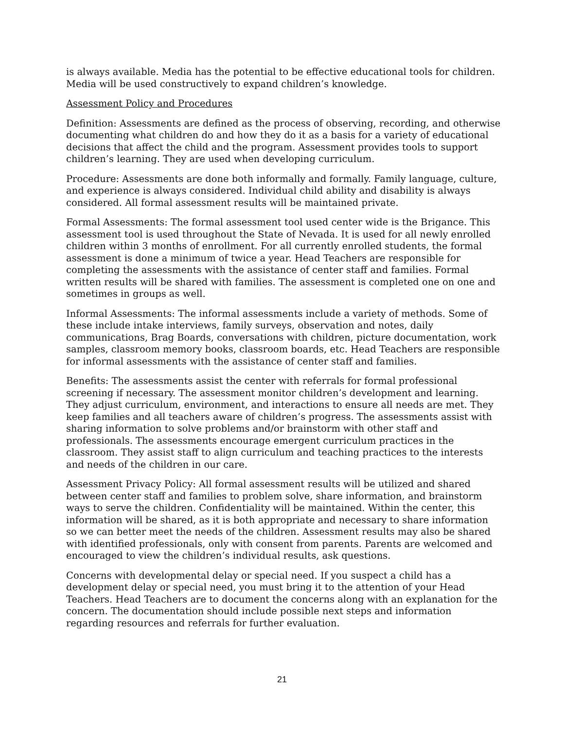is always available. Media has the potential to be effective educational tools for children. Media will be used constructively to expand children’s knowledge.
Assessment Policy and Procedures
Definition: Assessments are defined as the process of observing, recording, and otherwise documenting what children do and how they do it as a basis for a variety of educational decisions that affect the child and the program. Assessment provides tools to support children’s learning. They are used when developing curriculum.
Procedure: Assessments are done both informally and formally. Family language, culture, and experience is always considered. Individual child ability and disability is always considered. All formal assessment results will be maintained private.
Formal Assessments: The formal assessment tool used center wide is the Brigance. This assessment tool is used throughout the State of Nevada. It is used for all newly enrolled children within 3 months of enrollment. For all currently enrolled students, the formal assessment is done a minimum of twice a year. Head Teachers are responsible for completing the assessments with the assistance of center staff and families. Formal written results will be shared with families. The assessment is completed one on one and sometimes in groups as well.
Informal Assessments: The informal assessments include a variety of methods. Some of these include intake interviews, family surveys, observation and notes, daily communications, Brag Boards, conversations with children, picture documentation, work samples, classroom memory books, classroom boards, etc. Head Teachers are responsible for informal assessments with the assistance of center staff and families.
Benefits: The assessments assist the center with referrals for formal professional screening if necessary. The assessment monitor children’s development and learning. They adjust curriculum, environment, and interactions to ensure all needs are met. They keep families and all teachers aware of children’s progress. The assessments assist with sharing information to solve problems and/or brainstorm with other staff and professionals. The assessments encourage emergent curriculum practices in the classroom. They assist staff to align curriculum and teaching practices to the interests and needs of the children in our care.
Assessment Privacy Policy: All formal assessment results will be utilized and shared between center staff and families to problem solve, share information, and brainstorm ways to serve the children. Confidentiality will be maintained. Within the center, this information will be shared, as it is both appropriate and necessary to share information so we can better meet the needs of the children. Assessment results may also be shared with identified professionals, only with consent from parents. Parents are welcomed and encouraged to view the children’s individual results, ask questions.
Concerns with developmental delay or special need. If you suspect a child has a development delay or special need, you must bring it to the attention of your Head Teachers. Head Teachers are to document the concerns along with an explanation for the concern. The documentation should include possible next steps and information regarding resources and referrals for further evaluation.
21